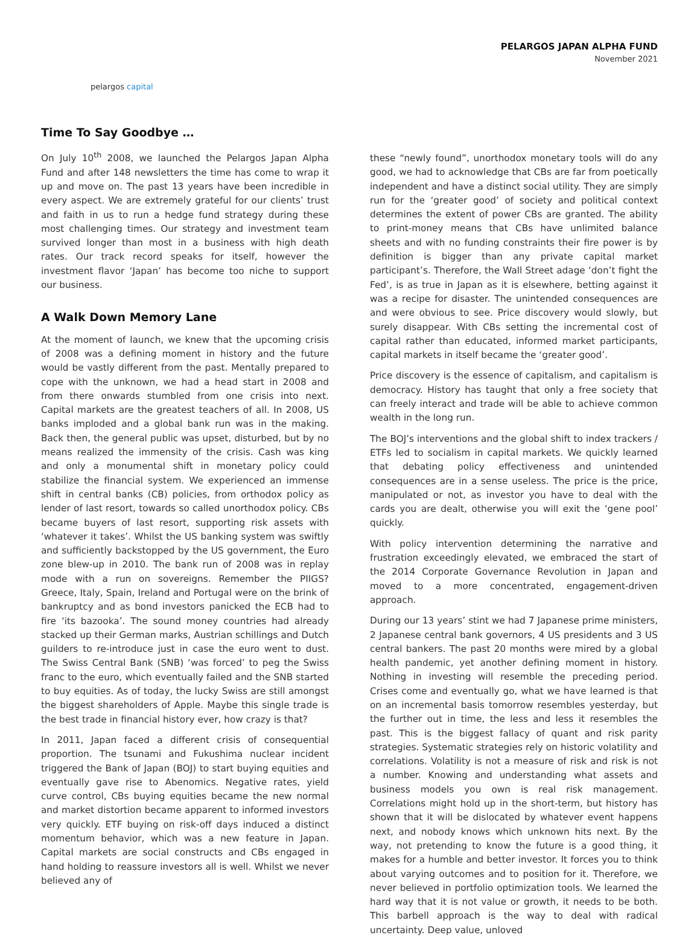pelargos capital
PELARGOS JAPAN ALPHA FUND
November 2021
Time To Say Goodbye …
On July 10<sup>th</sup> 2008, we launched the Pelargos Japan Alpha Fund and after 148 newsletters the time has come to wrap it up and move on. The past 13 years have been incredible in every aspect. We are extremely grateful for our clients’ trust and faith in us to run a hedge fund strategy during these most challenging times. Our strategy and investment team survived longer than most in a business with high death rates. Our track record speaks for itself, however the investment flavor ‘Japan’ has become too niche to support our business.
A Walk Down Memory Lane
At the moment of launch, we knew that the upcoming crisis of 2008 was a defining moment in history and the future would be vastly different from the past. Mentally prepared to cope with the unknown, we had a head start in 2008 and from there onwards stumbled from one crisis into next. Capital markets are the greatest teachers of all. In 2008, US banks imploded and a global bank run was in the making. Back then, the general public was upset, disturbed, but by no means realized the immensity of the crisis. Cash was king and only a monumental shift in monetary policy could stabilize the financial system. We experienced an immense shift in central banks (CB) policies, from orthodox policy as lender of last resort, towards so called unorthodox policy. CBs became buyers of last resort, supporting risk assets with ‘whatever it takes’. Whilst the US banking system was swiftly and sufficiently backstopped by the US government, the Euro zone blew-up in 2010. The bank run of 2008 was in replay mode with a run on sovereigns. Remember the PIIGS? Greece, Italy, Spain, Ireland and Portugal were on the brink of bankruptcy and as bond investors panicked the ECB had to fire ‘its bazooka’. The sound money countries had already stacked up their German marks, Austrian schillings and Dutch guilders to re-introduce just in case the euro went to dust. The Swiss Central Bank (SNB) ‘was forced’ to peg the Swiss franc to the euro, which eventually failed and the SNB started to buy equities. As of today, the lucky Swiss are still amongst the biggest shareholders of Apple. Maybe this single trade is the best trade in financial history ever, how crazy is that?
In 2011, Japan faced a different crisis of consequential proportion. The tsunami and Fukushima nuclear incident triggered the Bank of Japan (BOJ) to start buying equities and eventually gave rise to Abenomics. Negative rates, yield curve control, CBs buying equities became the new normal and market distortion became apparent to informed investors very quickly. ETF buying on risk-off days induced a distinct momentum behavior, which was a new feature in Japan. Capital markets are social constructs and CBs engaged in hand holding to reassure investors all is well. Whilst we never believed any of
these “newly found”, unorthodox monetary tools will do any good, we had to acknowledge that CBs are far from poetically independent and have a distinct social utility. They are simply run for the ‘greater good’ of society and political context determines the extent of power CBs are granted. The ability to print-money means that CBs have unlimited balance sheets and with no funding constraints their fire power is by definition is bigger than any private capital market participant’s. Therefore, the Wall Street adage ‘don’t fight the Fed’, is as true in Japan as it is elsewhere, betting against it was a recipe for disaster. The unintended consequences are and were obvious to see. Price discovery would slowly, but surely disappear. With CBs setting the incremental cost of capital rather than educated, informed market participants, capital markets in itself became the ‘greater good’.
Price discovery is the essence of capitalism, and capitalism is democracy. History has taught that only a free society that can freely interact and trade will be able to achieve common wealth in the long run.
The BOJ’s interventions and the global shift to index trackers / ETFs led to socialism in capital markets. We quickly learned that debating policy effectiveness and unintended consequences are in a sense useless. The price is the price, manipulated or not, as investor you have to deal with the cards you are dealt, otherwise you will exit the ‘gene pool’ quickly.
With policy intervention determining the narrative and frustration exceedingly elevated, we embraced the start of the 2014 Corporate Governance Revolution in Japan and moved to a more concentrated, engagement-driven approach.
During our 13 years’ stint we had 7 Japanese prime ministers, 2 Japanese central bank governors, 4 US presidents and 3 US central bankers. The past 20 months were mired by a global health pandemic, yet another defining moment in history. Nothing in investing will resemble the preceding period. Crises come and eventually go, what we have learned is that on an incremental basis tomorrow resembles yesterday, but the further out in time, the less and less it resembles the past. This is the biggest fallacy of quant and risk parity strategies. Systematic strategies rely on historic volatility and correlations. Volatility is not a measure of risk and risk is not a number. Knowing and understanding what assets and business models you own is real risk management. Correlations might hold up in the short-term, but history has shown that it will be dislocated by whatever event happens next, and nobody knows which unknown hits next. By the way, not pretending to know the future is a good thing, it makes for a humble and better investor. It forces you to think about varying outcomes and to position for it. Therefore, we never believed in portfolio optimization tools. We learned the hard way that it is not value or growth, it needs to be both. This barbell approach is the way to deal with radical uncertainty. Deep value, unloved